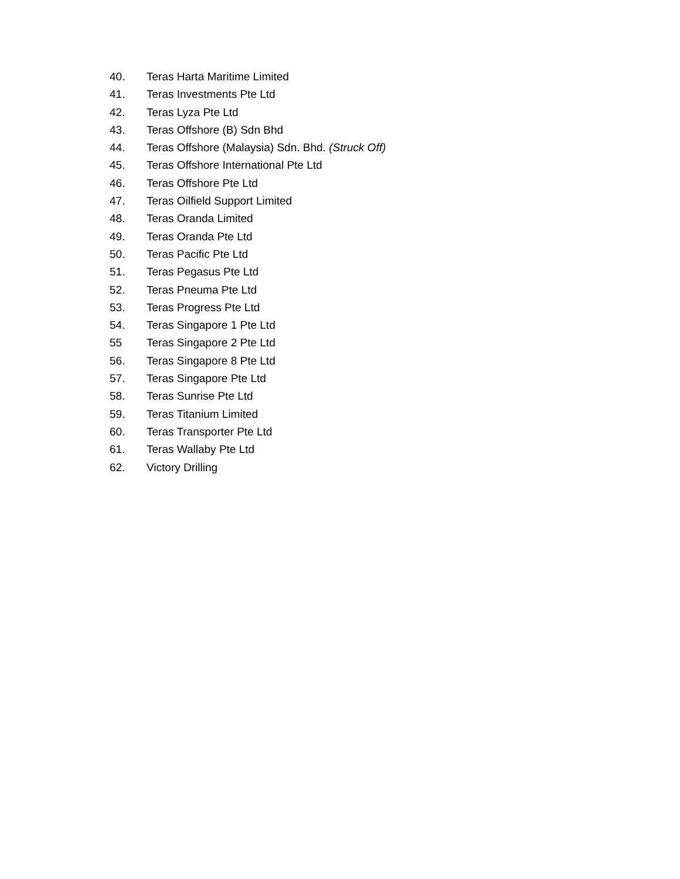40. Teras Harta Maritime Limited
41. Teras Investments Pte Ltd
42. Teras Lyza Pte Ltd
43. Teras Offshore (B) Sdn Bhd
44. Teras Offshore (Malaysia) Sdn. Bhd. (Struck Off)
45. Teras Offshore International Pte Ltd
46. Teras Offshore Pte Ltd
47. Teras Oilfield Support Limited
48. Teras Oranda Limited
49. Teras Oranda Pte Ltd
50. Teras Pacific Pte Ltd
51. Teras Pegasus Pte Ltd
52. Teras Pneuma Pte Ltd
53. Teras Progress Pte Ltd
54. Teras Singapore 1 Pte Ltd
55 Teras Singapore 2 Pte Ltd
56. Teras Singapore 8 Pte Ltd
57. Teras Singapore Pte Ltd
58. Teras Sunrise Pte Ltd
59. Teras Titanium Limited
60. Teras Transporter Pte Ltd
61. Teras Wallaby Pte Ltd
62. Victory Drilling